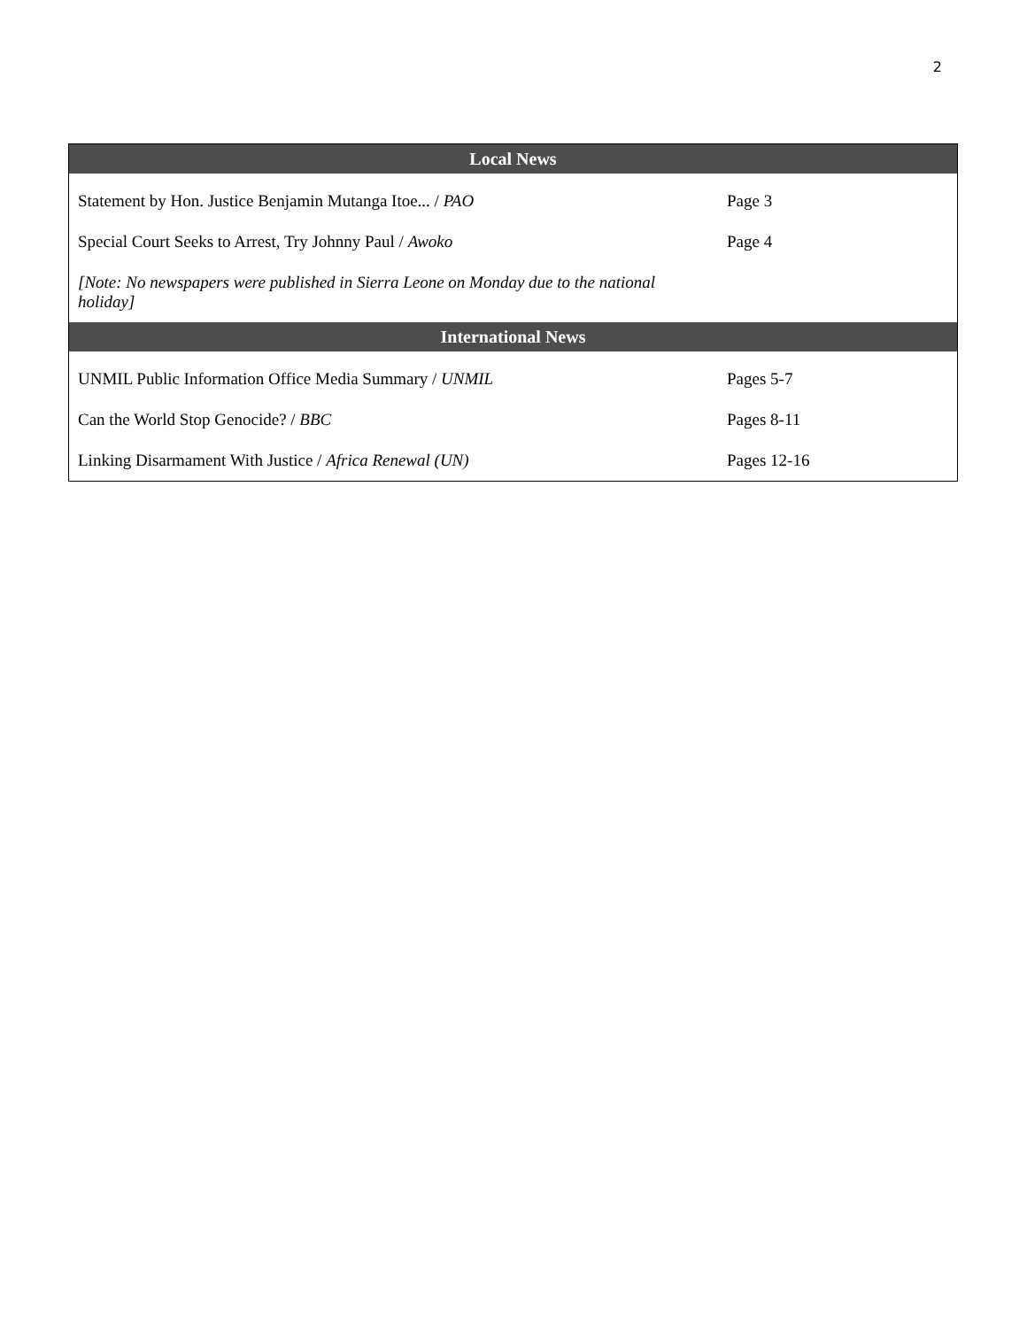2
| Local News | |
| --- | --- |
| Statement by Hon. Justice Benjamin Mutanga Itoe... / PAO | Page 3 |
| Special Court Seeks to Arrest, Try Johnny Paul / Awoko | Page 4 |
| [Note: No newspapers were published in Sierra Leone on Monday due to the national holiday] | |
| International News | |
| UNMIL Public Information Office Media Summary / UNMIL | Pages 5-7 |
| Can the World Stop Genocide? / BBC | Pages 8-11 |
| Linking Disarmament With Justice / Africa Renewal (UN) | Pages 12-16 |